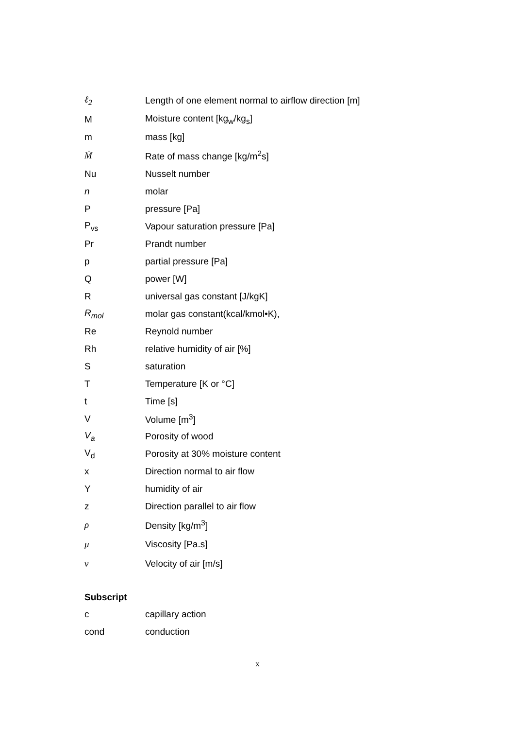| ℓ<sub>2</sub> | Length of one element normal to airflow direction [m] |
| M | Moisture content [kg<sub>w</sub>/kg<sub>s</sub>] |
| m | mass [kg] |
| Ṁ | Rate of mass change [kg/m<sup>2</sup>s] |
| Nu | Nusselt number |
| n | molar |
| P | pressure [Pa] |
| P<sub>vs</sub> | Vapour saturation pressure [Pa] |
| Pr | Prandt number |
| p | partial pressure [Pa] |
| Q | power [W] |
| R | universal gas constant [J/kgK] |
| R<sub>mol</sub> | molar gas constant(kcal/kmol•K), |
| Re | Reynold number |
| Rh | relative humidity of air [%] |
| S | saturation |
| T | Temperature [K or °C] |
| t | Time [s] |
| V | Volume [m<sup>3</sup>] |
| V<sub>a</sub> | Porosity of wood |
| V<sub>d</sub> | Porosity at 30% moisture content |
| x | Direction normal to air flow |
| Y | humidity of air |
| z | Direction parallel to air flow |
| ρ | Density [kg/m<sup>3</sup>] |
| μ | Viscosity [Pa.s] |
| ν | Velocity of air [m/s] |
Subscript
| c | capillary action |
| cond | conduction |
x